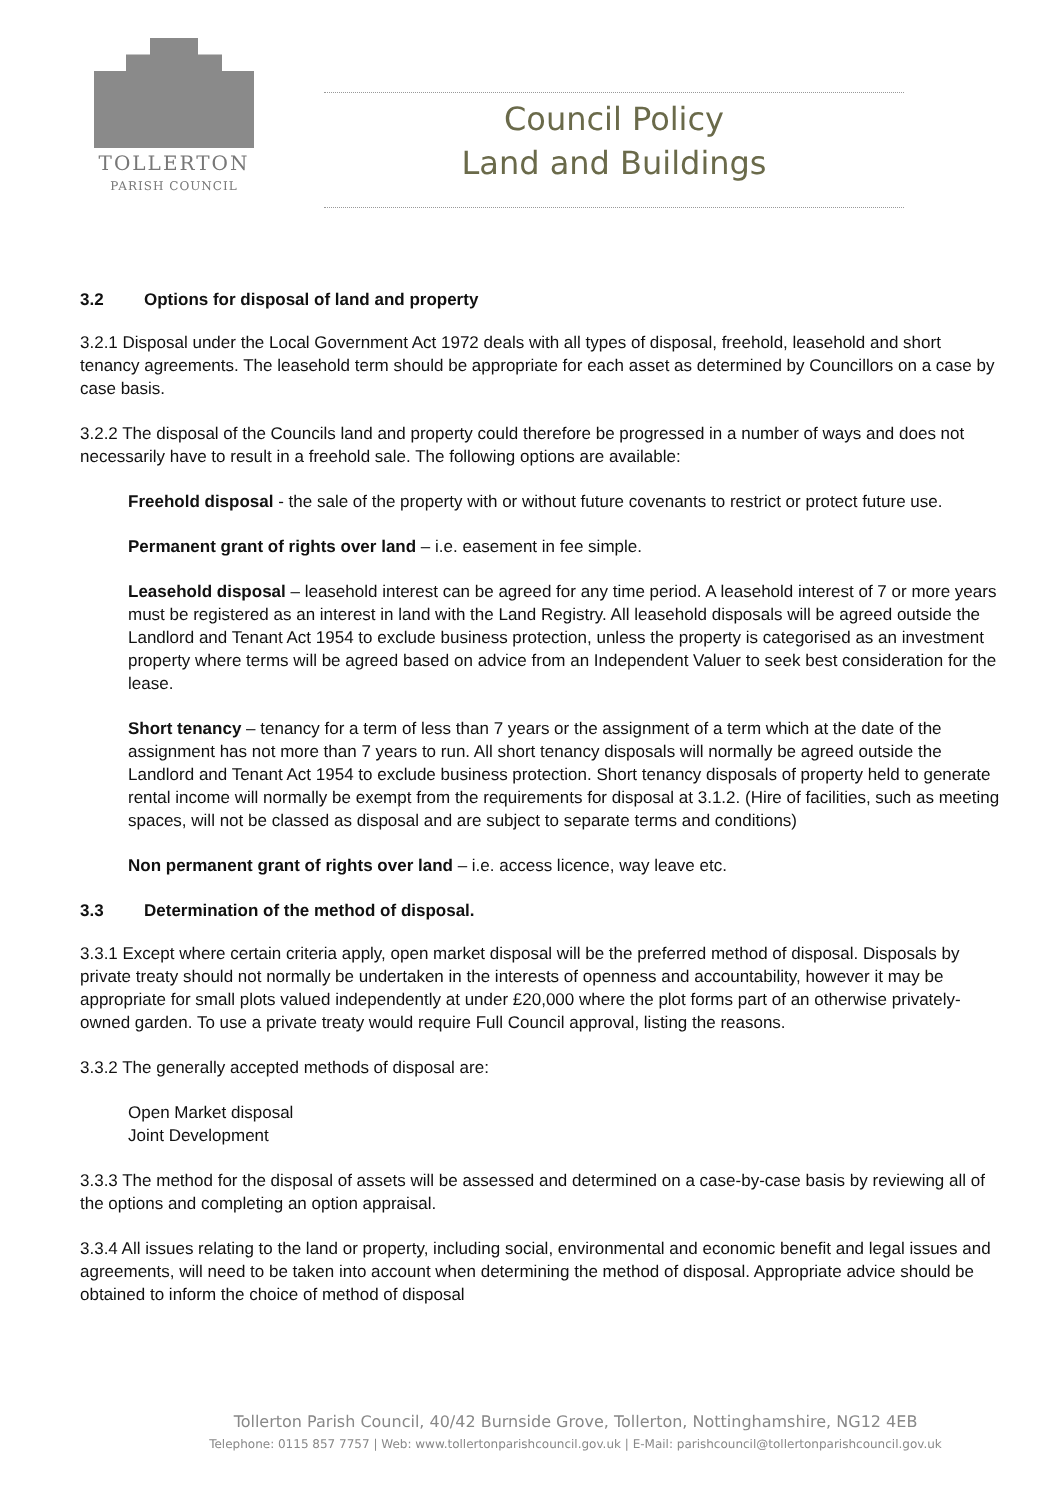TOLLERTON
PARISH COUNCIL
Council Policy
Land and Buildings
3.2 Options for disposal of land and property
3.2.1 Disposal under the Local Government Act 1972 deals with all types of disposal, freehold, leasehold and short tenancy agreements. The leasehold term should be appropriate for each asset as determined by Councillors on a case by case basis.
3.2.2 The disposal of the Councils land and property could therefore be progressed in a number of ways and does not necessarily have to result in a freehold sale. The following options are available:
Freehold disposal - the sale of the property with or without future covenants to restrict or protect future use.
Permanent grant of rights over land – i.e. easement in fee simple.
Leasehold disposal – leasehold interest can be agreed for any time period. A leasehold interest of 7 or more years must be registered as an interest in land with the Land Registry. All leasehold disposals will be agreed outside the Landlord and Tenant Act 1954 to exclude business protection, unless the property is categorised as an investment property where terms will be agreed based on advice from an Independent Valuer to seek best consideration for the lease.
Short tenancy – tenancy for a term of less than 7 years or the assignment of a term which at the date of the assignment has not more than 7 years to run. All short tenancy disposals will normally be agreed outside the Landlord and Tenant Act 1954 to exclude business protection. Short tenancy disposals of property held to generate rental income will normally be exempt from the requirements for disposal at 3.1.2. (Hire of facilities, such as meeting spaces, will not be classed as disposal and are subject to separate terms and conditions)
Non permanent grant of rights over land – i.e. access licence, way leave etc.
3.3 Determination of the method of disposal.
3.3.1 Except where certain criteria apply, open market disposal will be the preferred method of disposal. Disposals by private treaty should not normally be undertaken in the interests of openness and accountability, however it may be appropriate for small plots valued independently at under £20,000 where the plot forms part of an otherwise privately-owned garden. To use a private treaty would require Full Council approval, listing the reasons.
3.3.2 The generally accepted methods of disposal are:
Open Market disposal
Joint Development
3.3.3 The method for the disposal of assets will be assessed and determined on a case-by-case basis by reviewing all of the options and completing an option appraisal.
3.3.4 All issues relating to the land or property, including social, environmental and economic benefit and legal issues and agreements, will need to be taken into account when determining the method of disposal. Appropriate advice should be obtained to inform the choice of method of disposal
Tollerton Parish Council, 40/42 Burnside Grove, Tollerton, Nottinghamshire, NG12 4EB
Telephone: 0115 857 7757 | Web: www.tollertonparishcouncil.gov.uk | E-Mail: parishcouncil@tollertonparishcouncil.gov.uk